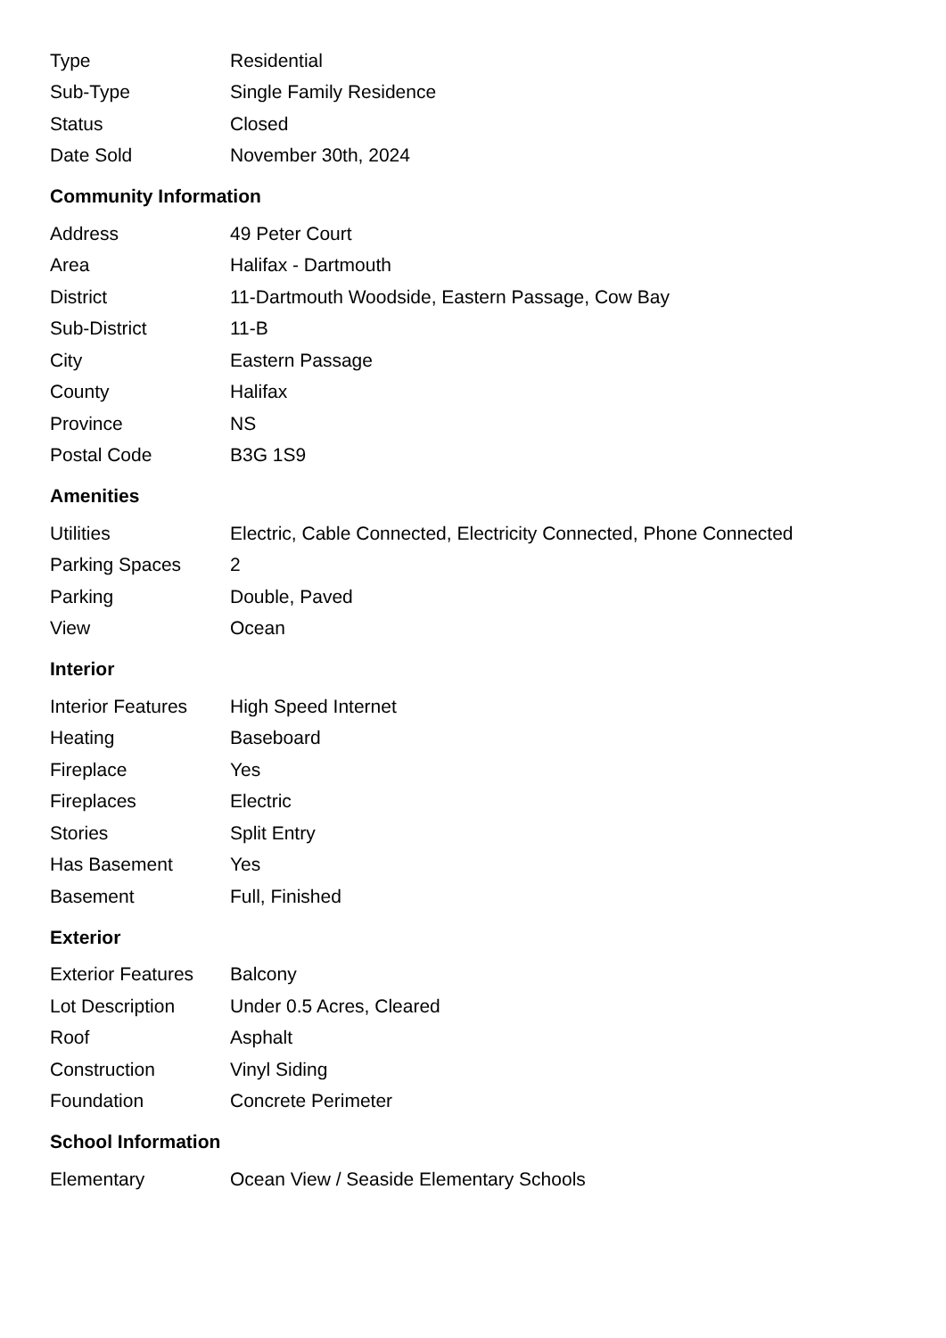| Type | Residential |
| Sub-Type | Single Family Residence |
| Status | Closed |
| Date Sold | November 30th, 2024 |
Community Information
| Address | 49 Peter Court |
| Area | Halifax - Dartmouth |
| District | 11-Dartmouth Woodside, Eastern Passage, Cow Bay |
| Sub-District | 11-B |
| City | Eastern Passage |
| County | Halifax |
| Province | NS |
| Postal Code | B3G 1S9 |
Amenities
| Utilities | Electric, Cable Connected, Electricity Connected, Phone Connected |
| Parking Spaces | 2 |
| Parking | Double, Paved |
| View | Ocean |
Interior
| Interior Features | High Speed Internet |
| Heating | Baseboard |
| Fireplace | Yes |
| Fireplaces | Electric |
| Stories | Split Entry |
| Has Basement | Yes |
| Basement | Full, Finished |
Exterior
| Exterior Features | Balcony |
| Lot Description | Under 0.5 Acres, Cleared |
| Roof | Asphalt |
| Construction | Vinyl Siding |
| Foundation | Concrete Perimeter |
School Information
| Elementary | Ocean View / Seaside Elementary Schools |